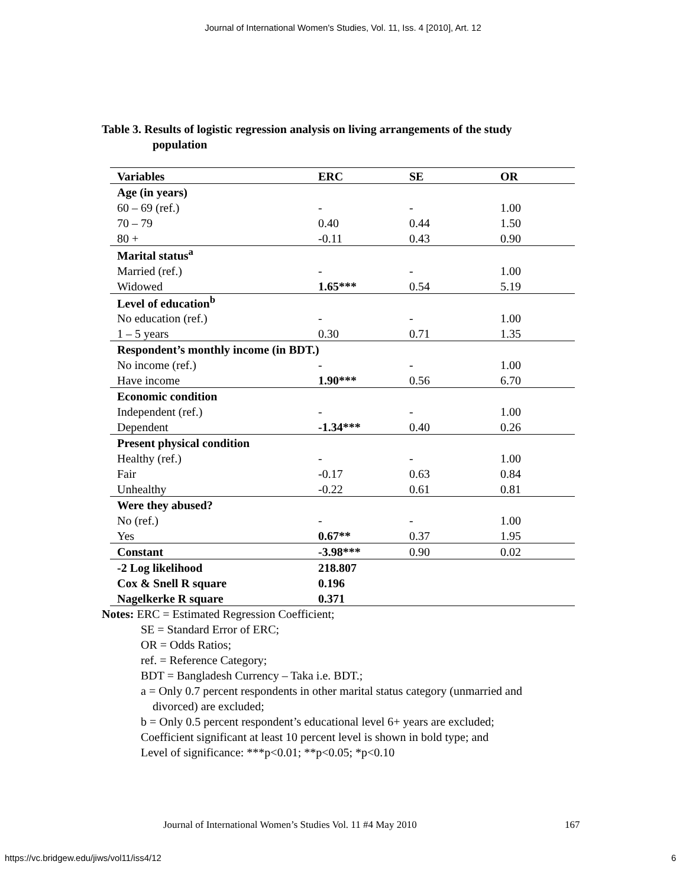Journal of International Women's Studies, Vol. 11, Iss. 4 [2010], Art. 12
Table 3. Results of logistic regression analysis on living arrangements of the study
population
| Variables | ERC | SE | OR |
| --- | --- | --- | --- |
| Age (in years) | | | |
| 60 – 69 (ref.) | - | - | 1.00 |
| 70 – 79 | 0.40 | 0.44 | 1.50 |
| 80 + | -0.11 | 0.43 | 0.90 |
| Marital status<sup>a</sup> | | | |
| Married (ref.) | - | - | 1.00 |
| Widowed | 1.65*** | 0.54 | 5.19 |
| Level of education<sup>b</sup> | | | |
| No education (ref.) | - | - | 1.00 |
| 1 – 5 years | 0.30 | 0.71 | 1.35 |
| Respondent’s monthly income (in BDT.) | | | |
| No income (ref.) | - | - | 1.00 |
| Have income | 1.90*** | 0.56 | 6.70 |
| Economic condition | | | |
| Independent (ref.) | - | - | 1.00 |
| Dependent | -1.34*** | 0.40 | 0.26 |
| Present physical condition | | | |
| Healthy (ref.) | - | - | 1.00 |
| Fair | -0.17 | 0.63 | 0.84 |
| Unhealthy | -0.22 | 0.61 | 0.81 |
| Were they abused? | | | |
| No (ref.) | - | - | 1.00 |
| Yes | 0.67** | 0.37 | 1.95 |
| Constant | -3.98*** | 0.90 | 0.02 |
| -2 Log likelihood | 218.807 | | |
| Cox & Snell R square | 0.196 | | |
| Nagelkerke R square | 0.371 | | |
Notes: ERC = Estimated Regression Coefficient;
SE = Standard Error of ERC;
OR = Odds Ratios;
ref. = Reference Category;
BDT = Bangladesh Currency – Taka i.e. BDT.;
a = Only 0.7 percent respondents in other marital status category (unmarried and
divorced) are excluded;
b = Only 0.5 percent respondent’s educational level 6+ years are excluded;
Coefficient significant at least 10 percent level is shown in bold type; and
Level of significance: ***p<0.01; **p<0.05; *p<0.10
Journal of International Women’s Studies Vol. 11 #4 May 2010
167
https://vc.bridgew.edu/jiws/vol11/iss4/12
6